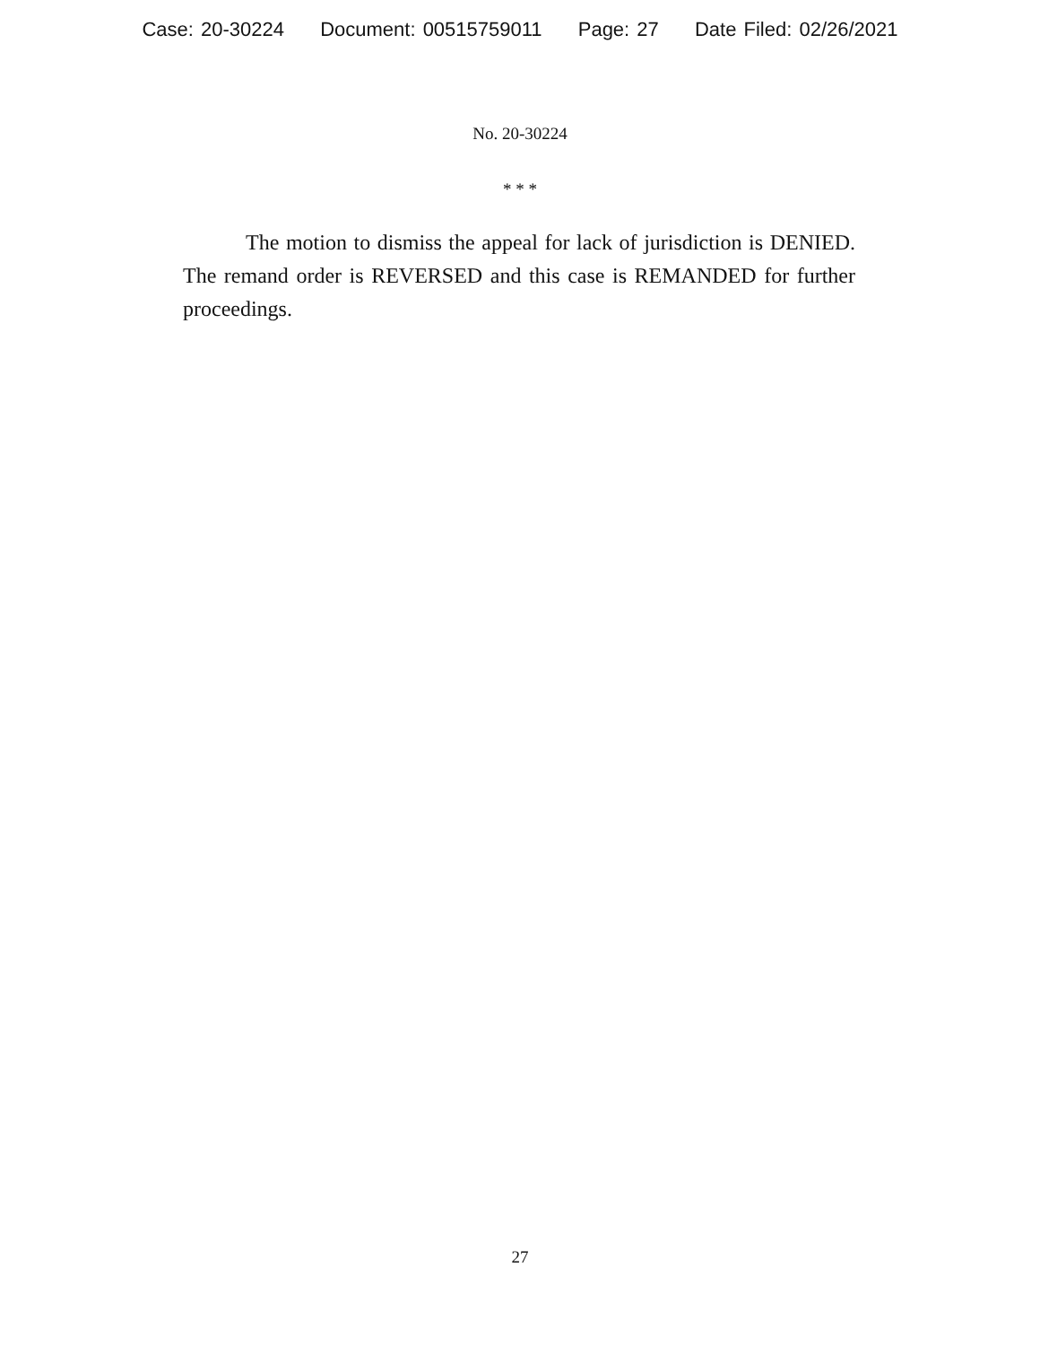Case: 20-30224 Document: 00515759011 Page: 27 Date Filed: 02/26/2021
No. 20-30224
* * *
The motion to dismiss the appeal for lack of jurisdiction is DENIED. The remand order is REVERSED and this case is REMANDED for further proceedings.
27